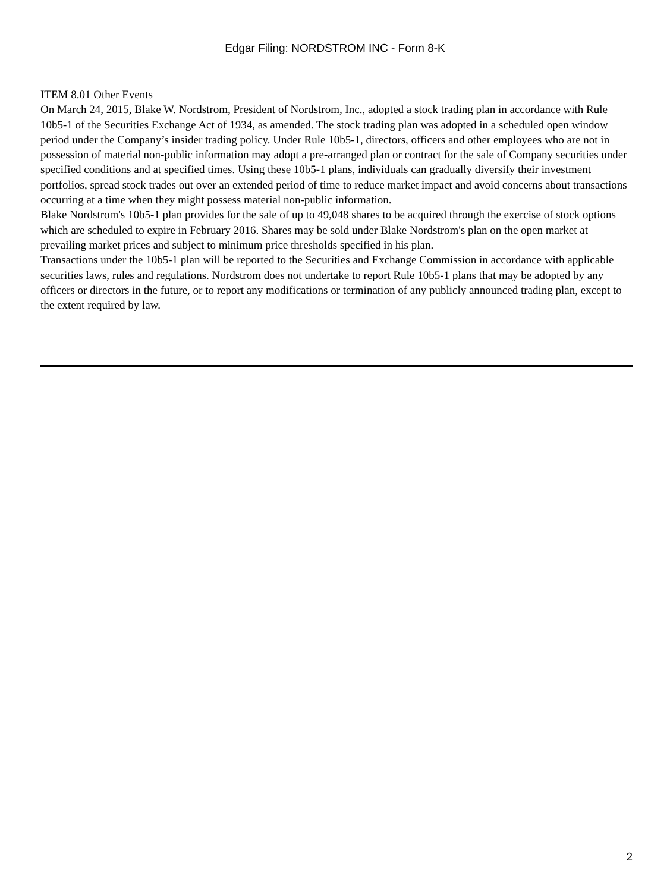Edgar Filing: NORDSTROM INC - Form 8-K
ITEM 8.01 Other Events
On March 24, 2015, Blake W. Nordstrom, President of Nordstrom, Inc., adopted a stock trading plan in accordance with Rule 10b5-1 of the Securities Exchange Act of 1934, as amended. The stock trading plan was adopted in a scheduled open window period under the Company’s insider trading policy. Under Rule 10b5-1, directors, officers and other employees who are not in possession of material non-public information may adopt a pre-arranged plan or contract for the sale of Company securities under specified conditions and at specified times. Using these 10b5-1 plans, individuals can gradually diversify their investment portfolios, spread stock trades out over an extended period of time to reduce market impact and avoid concerns about transactions occurring at a time when they might possess material non-public information.
Blake Nordstrom's 10b5-1 plan provides for the sale of up to 49,048 shares to be acquired through the exercise of stock options which are scheduled to expire in February 2016. Shares may be sold under Blake Nordstrom's plan on the open market at prevailing market prices and subject to minimum price thresholds specified in his plan.
Transactions under the 10b5-1 plan will be reported to the Securities and Exchange Commission in accordance with applicable securities laws, rules and regulations. Nordstrom does not undertake to report Rule 10b5-1 plans that may be adopted by any officers or directors in the future, or to report any modifications or termination of any publicly announced trading plan, except to the extent required by law.
2